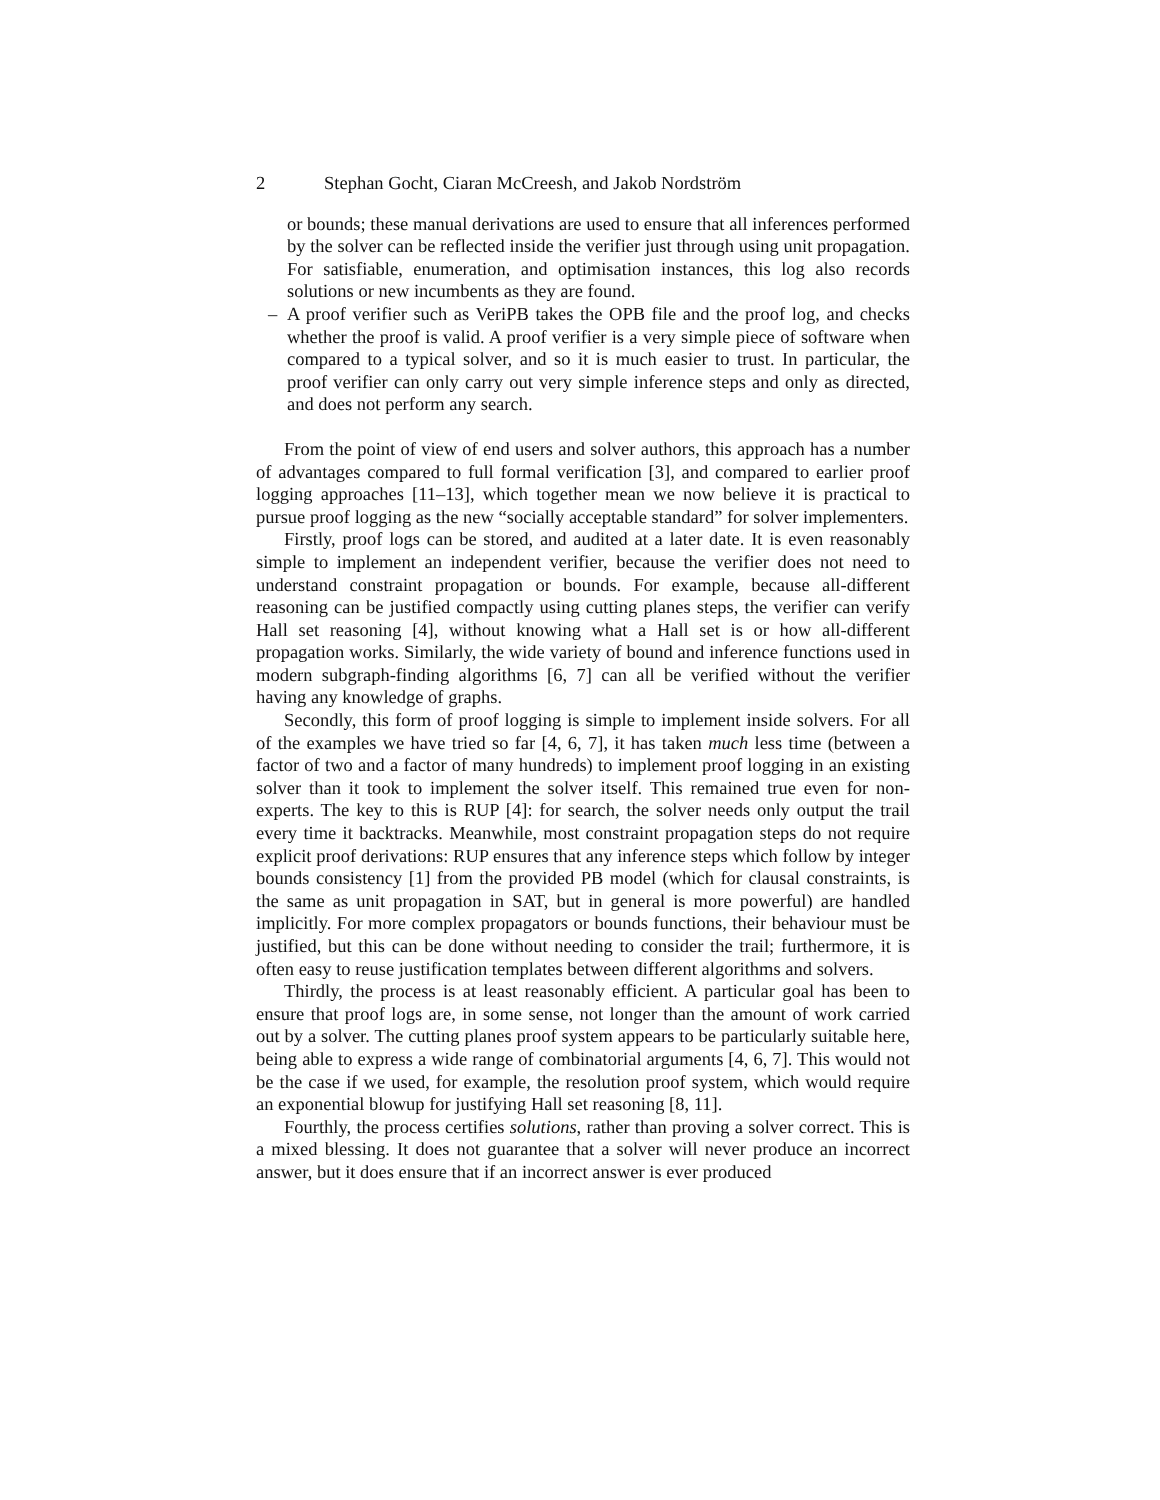2 Stephan Gocht, Ciaran McCreesh, and Jakob Nordström
or bounds; these manual derivations are used to ensure that all inferences performed by the solver can be reflected inside the verifier just through using unit propagation. For satisfiable, enumeration, and optimisation instances, this log also records solutions or new incumbents as they are found.
– A proof verifier such as VeriPB takes the OPB file and the proof log, and checks whether the proof is valid. A proof verifier is a very simple piece of software when compared to a typical solver, and so it is much easier to trust. In particular, the proof verifier can only carry out very simple inference steps and only as directed, and does not perform any search.
From the point of view of end users and solver authors, this approach has a number of advantages compared to full formal verification [3], and compared to earlier proof logging approaches [11–13], which together mean we now believe it is practical to pursue proof logging as the new “socially acceptable standard” for solver implementers.
Firstly, proof logs can be stored, and audited at a later date. It is even reasonably simple to implement an independent verifier, because the verifier does not need to understand constraint propagation or bounds. For example, because all-different reasoning can be justified compactly using cutting planes steps, the verifier can verify Hall set reasoning [4], without knowing what a Hall set is or how all-different propagation works. Similarly, the wide variety of bound and inference functions used in modern subgraph-finding algorithms [6, 7] can all be verified without the verifier having any knowledge of graphs.
Secondly, this form of proof logging is simple to implement inside solvers. For all of the examples we have tried so far [4, 6, 7], it has taken much less time (between a factor of two and a factor of many hundreds) to implement proof logging in an existing solver than it took to implement the solver itself. This remained true even for non-experts. The key to this is RUP [4]: for search, the solver needs only output the trail every time it backtracks. Meanwhile, most constraint propagation steps do not require explicit proof derivations: RUP ensures that any inference steps which follow by integer bounds consistency [1] from the provided PB model (which for clausal constraints, is the same as unit propagation in SAT, but in general is more powerful) are handled implicitly. For more complex propagators or bounds functions, their behaviour must be justified, but this can be done without needing to consider the trail; furthermore, it is often easy to reuse justification templates between different algorithms and solvers.
Thirdly, the process is at least reasonably efficient. A particular goal has been to ensure that proof logs are, in some sense, not longer than the amount of work carried out by a solver. The cutting planes proof system appears to be particularly suitable here, being able to express a wide range of combinatorial arguments [4, 6, 7]. This would not be the case if we used, for example, the resolution proof system, which would require an exponential blowup for justifying Hall set reasoning [8, 11].
Fourthly, the process certifies solutions, rather than proving a solver correct. This is a mixed blessing. It does not guarantee that a solver will never produce an incorrect answer, but it does ensure that if an incorrect answer is ever produced